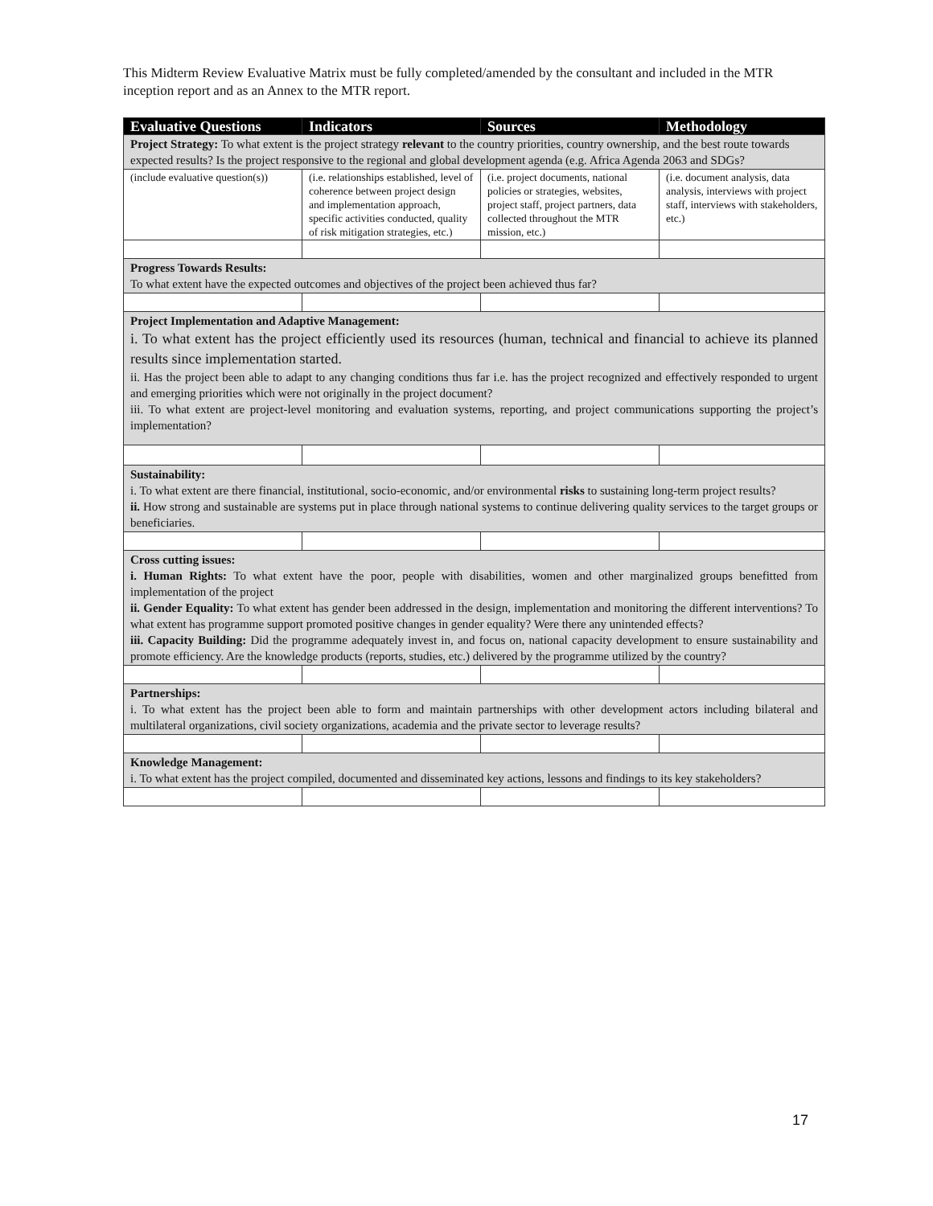This Midterm Review Evaluative Matrix must be fully completed/amended by the consultant and included in the MTR inception report and as an Annex to the MTR report.
| Evaluative Questions | Indicators | Sources | Methodology |
| --- | --- | --- | --- |
| Project Strategy: To what extent is the project strategy relevant to the country priorities, country ownership, and the best route towards expected results? Is the project responsive to the regional and global development agenda (e.g. Africa Agenda 2063 and SDGs? | | | |
| (include evaluative question(s)) | (i.e. relationships established, level of coherence between project design and implementation approach, specific activities conducted, quality of risk mitigation strategies, etc.) | (i.e. project documents, national policies or strategies, websites, project staff, project partners, data collected throughout the MTR mission, etc.) | (i.e. document analysis, data analysis, interviews with project staff, interviews with stakeholders, etc.) |
| Progress Towards Results: To what extent have the expected outcomes and objectives of the project been achieved thus far? | | | |
| Project Implementation and Adaptive Management: i. To what extent has the project efficiently used its resources (human, technical and financial to achieve its planned results since implementation started. ii. Has the project been able to adapt to any changing conditions thus far i.e. has the project recognized and effectively responded to urgent and emerging priorities which were not originally in the project document? iii. To what extent are project-level monitoring and evaluation systems, reporting, and project communications supporting the project’s implementation? | | | |
| Sustainability: i. To what extent are there financial, institutional, socio-economic, and/or environmental risks to sustaining long-term project results? ii. How strong and sustainable are systems put in place through national systems to continue delivering quality services to the target groups or beneficiaries. | | | |
| Cross cutting issues: i. Human Rights: To what extent have the poor, people with disabilities, women and other marginalized groups benefitted from implementation of the project ii. Gender Equality: To what extent has gender been addressed in the design, implementation and monitoring the different interventions? To what extent has programme support promoted positive changes in gender equality? Were there any unintended effects? iii. Capacity Building: Did the programme adequately invest in, and focus on, national capacity development to ensure sustainability and promote efficiency. Are the knowledge products (reports, studies, etc.) delivered by the programme utilized by the country? | | | |
| Partnerships: i. To what extent has the project been able to form and maintain partnerships with other development actors including bilateral and multilateral organizations, civil society organizations, academia and the private sector to leverage results? | | | |
| Knowledge Management: i. To what extent has the project compiled, documented and disseminated key actions, lessons and findings to its key stakeholders? | | | |
17